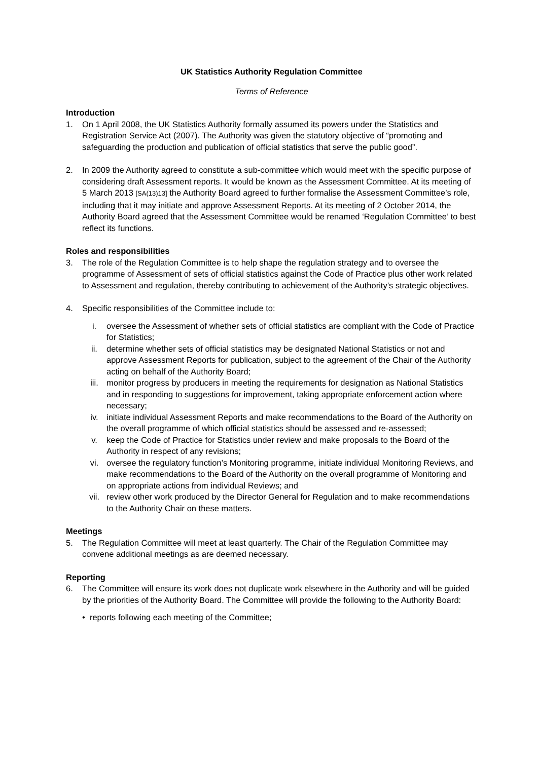UK Statistics Authority Regulation Committee
Terms of Reference
Introduction
1. On 1 April 2008, the UK Statistics Authority formally assumed its powers under the Statistics and Registration Service Act (2007). The Authority was given the statutory objective of “promoting and safeguarding the production and publication of official statistics that serve the public good”.
2. In 2009 the Authority agreed to constitute a sub-committee which would meet with the specific purpose of considering draft Assessment reports. It would be known as the Assessment Committee. At its meeting of 5 March 2013 [SA(13)13] the Authority Board agreed to further formalise the Assessment Committee’s role, including that it may initiate and approve Assessment Reports. At its meeting of 2 October 2014, the Authority Board agreed that the Assessment Committee would be renamed ‘Regulation Committee’ to best reflect its functions.
Roles and responsibilities
3. The role of the Regulation Committee is to help shape the regulation strategy and to oversee the programme of Assessment of sets of official statistics against the Code of Practice plus other work related to Assessment and regulation, thereby contributing to achievement of the Authority’s strategic objectives.
4. Specific responsibilities of the Committee include to:
i. oversee the Assessment of whether sets of official statistics are compliant with the Code of Practice for Statistics;
ii. determine whether sets of official statistics may be designated National Statistics or not and approve Assessment Reports for publication, subject to the agreement of the Chair of the Authority acting on behalf of the Authority Board;
iii. monitor progress by producers in meeting the requirements for designation as National Statistics and in responding to suggestions for improvement, taking appropriate enforcement action where necessary;
iv. initiate individual Assessment Reports and make recommendations to the Board of the Authority on the overall programme of which official statistics should be assessed and re-assessed;
v. keep the Code of Practice for Statistics under review and make proposals to the Board of the Authority in respect of any revisions;
vi. oversee the regulatory function’s Monitoring programme, initiate individual Monitoring Reviews, and make recommendations to the Board of the Authority on the overall programme of Monitoring and on appropriate actions from individual Reviews; and
vii. review other work produced by the Director General for Regulation and to make recommendations to the Authority Chair on these matters.
Meetings
5. The Regulation Committee will meet at least quarterly. The Chair of the Regulation Committee may convene additional meetings as are deemed necessary.
Reporting
6. The Committee will ensure its work does not duplicate work elsewhere in the Authority and will be guided by the priorities of the Authority Board. The Committee will provide the following to the Authority Board:
• reports following each meeting of the Committee;